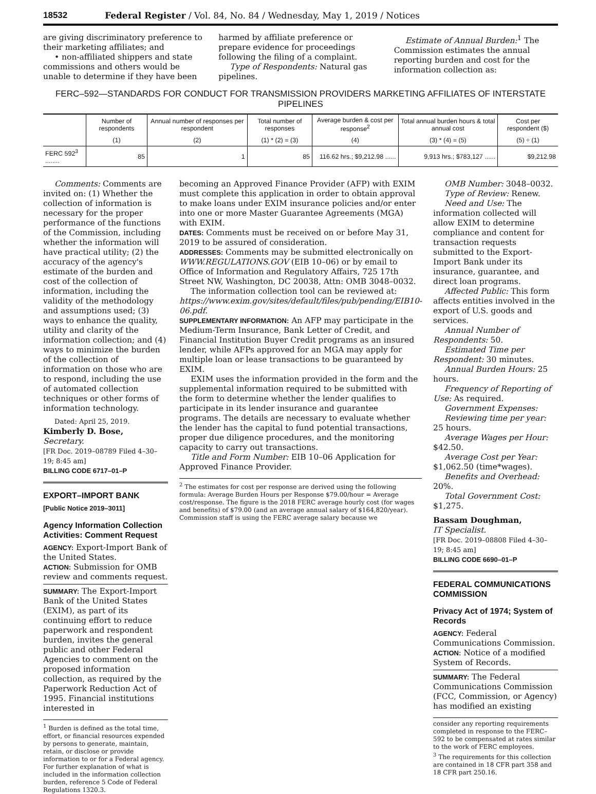18532 Federal Register / Vol. 84, No. 84 / Wednesday, May 1, 2019 / Notices
are giving discriminatory preference to their marketing affiliates; and
• non-affiliated shippers and state commissions and others would be unable to determine if they have been
harmed by affiliate preference or prepare evidence for proceedings following the filing of a complaint.
Type of Respondents: Natural gas pipelines.
Estimate of Annual Burden:<sup>1</sup> The Commission estimates the annual reporting burden and cost for the information collection as:
FERC–592—STANDARDS FOR CONDUCT FOR TRANSMISSION PROVIDERS MARKETING AFFILIATES OF INTERSTATE PIPELINES
| | Number of respondents | Annual number of responses per respondent | Total number of responses | Average burden & cost per response<sup>2</sup> | Total annual burden hours & total annual cost | Cost per respondent ($) |
| --- | --- | --- | --- | --- | --- | --- |
| | (1) | (2) | (1) * (2) = (3) | (4) | (3) * (4) = (5) | (5) ÷ (1) |
| FERC 592<sup>3</sup> ........ | 85 | 1 | 85 | 116.62 hrs.; $9,212.98 ...... | 9,913 hrs.; $783,127 ...... | $9,212.98 |
Comments: Comments are invited on: (1) Whether the collection of information is necessary for the proper performance of the functions of the Commission, including whether the information will have practical utility; (2) the accuracy of the agency's estimate of the burden and cost of the collection of information, including the validity of the methodology and assumptions used; (3) ways to enhance the quality, utility and clarity of the information collection; and (4) ways to minimize the burden of the collection of information on those who are to respond, including the use of automated collection techniques or other forms of information technology.
Dated: April 25, 2019.
Kimberly D. Bose,
Secretary.
[FR Doc. 2019–08789 Filed 4–30–19; 8:45 am]
BILLING CODE 6717–01–P
EXPORT–IMPORT BANK
[Public Notice 2019–3011]
Agency Information Collection Activities: Comment Request
AGENCY: Export-Import Bank of the United States.
ACTION: Submission for OMB review and comments request.
SUMMARY: The Export-Import Bank of the United States (EXIM), as part of its continuing effort to reduce paperwork and respondent burden, invites the general public and other Federal Agencies to comment on the proposed information collection, as required by the Paperwork Reduction Act of 1995. Financial institutions interested in
<sup>1</sup> Burden is defined as the total time, effort, or financial resources expended by persons to generate, maintain, retain, or disclose or provide information to or for a Federal agency. For further explanation of what is included in the information collection burden, reference 5 Code of Federal Regulations 1320.3.
becoming an Approved Finance Provider (AFP) with EXIM must complete this application in order to obtain approval to make loans under EXIM insurance policies and/or enter into one or more Master Guarantee Agreements (MGA) with EXIM.
DATES: Comments must be received on or before May 31, 2019 to be assured of consideration.
ADDRESSES: Comments may be submitted electronically on WWW.REGULATIONS.GOV (EIB 10–06) or by email to Office of Information and Regulatory Affairs, 725 17th Street NW, Washington, DC 20038, Attn: OMB 3048–0032.
The information collection tool can be reviewed at: https://www.exim.gov/sites/default/files/pub/pending/EIB10-06.pdf.
SUPPLEMENTARY INFORMATION: An AFP may participate in the Medium-Term Insurance, Bank Letter of Credit, and Financial Institution Buyer Credit programs as an insured lender, while AFPs approved for an MGA may apply for multiple loan or lease transactions to be guaranteed by EXIM.
EXIM uses the information provided in the form and the supplemental information required to be submitted with the form to determine whether the lender qualifies to participate in its lender insurance and guarantee programs. The details are necessary to evaluate whether the lender has the capital to fund potential transactions, proper due diligence procedures, and the monitoring capacity to carry out transactions.
Title and Form Number: EIB 10–06 Application for Approved Finance Provider.
<sup>2</sup> The estimates for cost per response are derived using the following formula: Average Burden Hours per Response $79.00/hour = Average cost/response. The figure is the 2018 FERC average hourly cost (for wages and benefits) of $79.00 (and an average annual salary of $164,820/year). Commission staff is using the FERC average salary because we
OMB Number: 3048–0032.
Type of Review: Renew.
Need and Use: The information collected will allow EXIM to determine compliance and content for transaction requests submitted to the Export-Import Bank under its insurance, guarantee, and direct loan programs.
Affected Public: This form affects entities involved in the export of U.S. goods and services.
Annual Number of Respondents: 50.
Estimated Time per Respondent: 30 minutes.
Annual Burden Hours: 25 hours.
Frequency of Reporting of Use: As required.
Government Expenses:
Reviewing time per year: 25 hours.
Average Wages per Hour: $42.50.
Average Cost per Year: $1,062.50 (time*wages).
Benefits and Overhead: 20%.
Total Government Cost: $1,275.
Bassam Doughman,
IT Specialist.
[FR Doc. 2019–08808 Filed 4–30–19; 8:45 am]
BILLING CODE 6690–01–P
FEDERAL COMMUNICATIONS COMMISSION
Privacy Act of 1974; System of Records
AGENCY: Federal Communications Commission.
ACTION: Notice of a modified System of Records.
SUMMARY: The Federal Communications Commission (FCC, Commission, or Agency) has modified an existing
consider any reporting requirements completed in response to the FERC–592 to be compensated at rates similar to the work of FERC employees.
<sup>3</sup> The requirements for this collection are contained in 18 CFR part 358 and 18 CFR part 250.16.